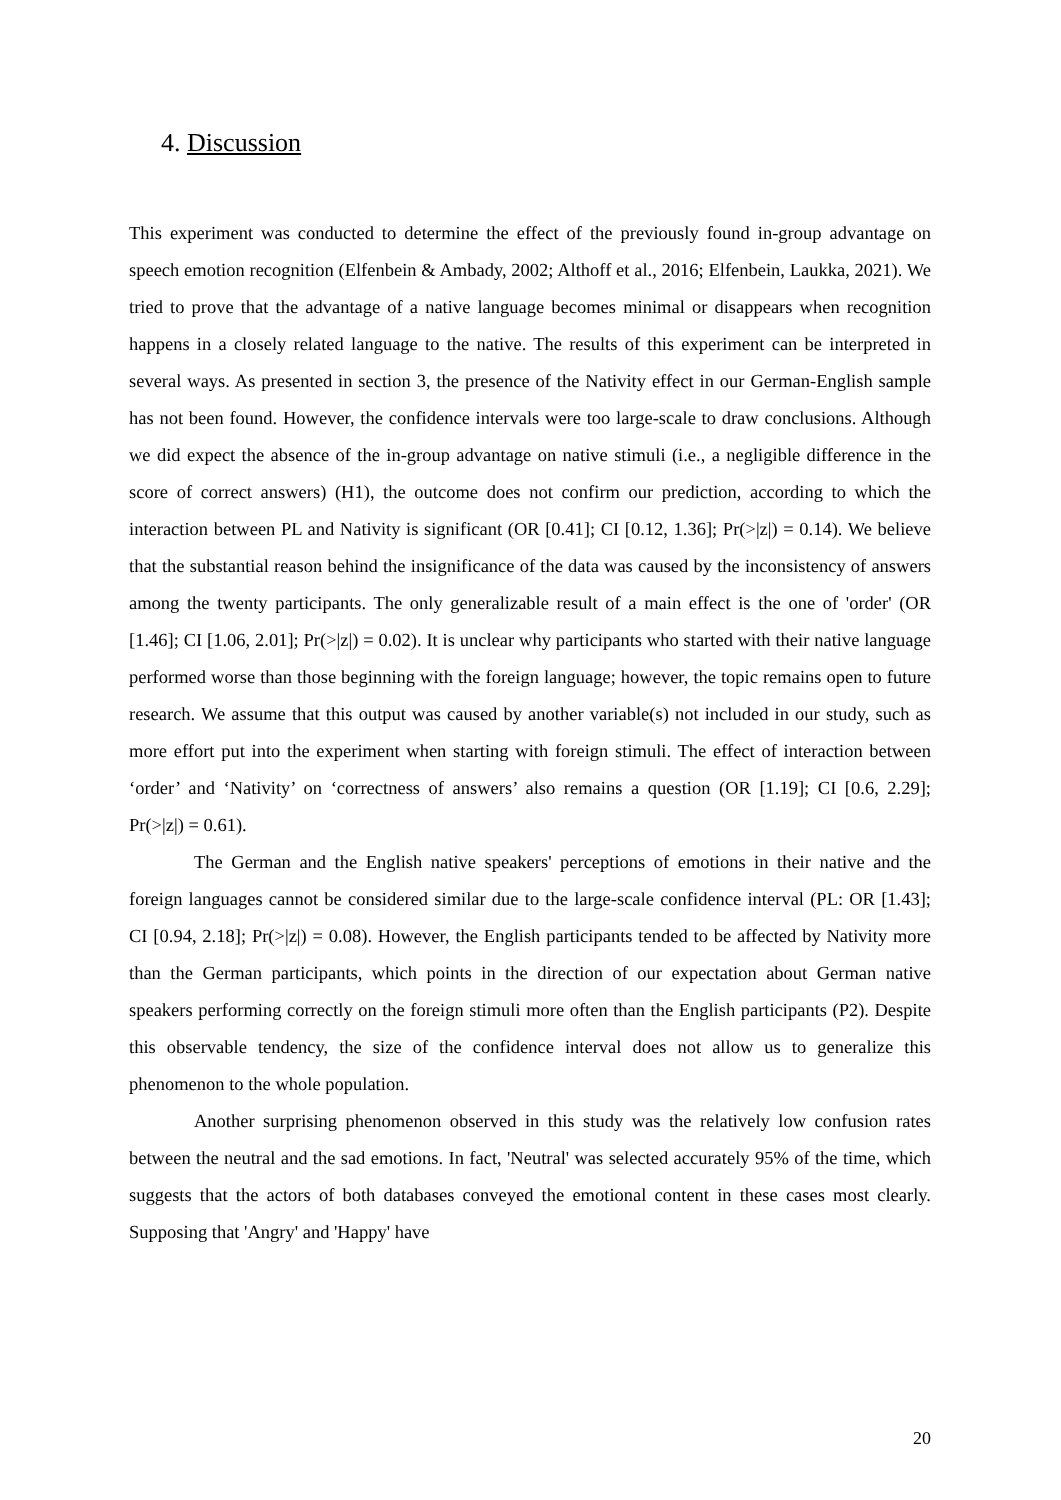4. Discussion
This experiment was conducted to determine the effect of the previously found in-group advantage on speech emotion recognition (Elfenbein & Ambady, 2002; Althoff et al., 2016; Elfenbein, Laukka, 2021). We tried to prove that the advantage of a native language becomes minimal or disappears when recognition happens in a closely related language to the native. The results of this experiment can be interpreted in several ways. As presented in section 3, the presence of the Nativity effect in our German-English sample has not been found. However, the confidence intervals were too large-scale to draw conclusions. Although we did expect the absence of the in-group advantage on native stimuli (i.e., a negligible difference in the score of correct answers) (H1), the outcome does not confirm our prediction, according to which the interaction between PL and Nativity is significant (OR [0.41]; CI [0.12, 1.36]; Pr(>|z|) = 0.14). We believe that the substantial reason behind the insignificance of the data was caused by the inconsistency of answers among the twenty participants. The only generalizable result of a main effect is the one of 'order' (OR [1.46]; CI [1.06, 2.01]; Pr(>|z|) = 0.02). It is unclear why participants who started with their native language performed worse than those beginning with the foreign language; however, the topic remains open to future research. We assume that this output was caused by another variable(s) not included in our study, such as more effort put into the experiment when starting with foreign stimuli. The effect of interaction between ‘order’ and ‘Nativity’ on ‘correctness of answers’ also remains a question (OR [1.19]; CI [0.6, 2.29]; Pr(>|z|) = 0.61).
The German and the English native speakers' perceptions of emotions in their native and the foreign languages cannot be considered similar due to the large-scale confidence interval (PL: OR [1.43]; CI [0.94, 2.18]; Pr(>|z|) = 0.08). However, the English participants tended to be affected by Nativity more than the German participants, which points in the direction of our expectation about German native speakers performing correctly on the foreign stimuli more often than the English participants (P2). Despite this observable tendency, the size of the confidence interval does not allow us to generalize this phenomenon to the whole population.
Another surprising phenomenon observed in this study was the relatively low confusion rates between the neutral and the sad emotions. In fact, 'Neutral' was selected accurately 95% of the time, which suggests that the actors of both databases conveyed the emotional content in these cases most clearly. Supposing that 'Angry' and 'Happy' have
20